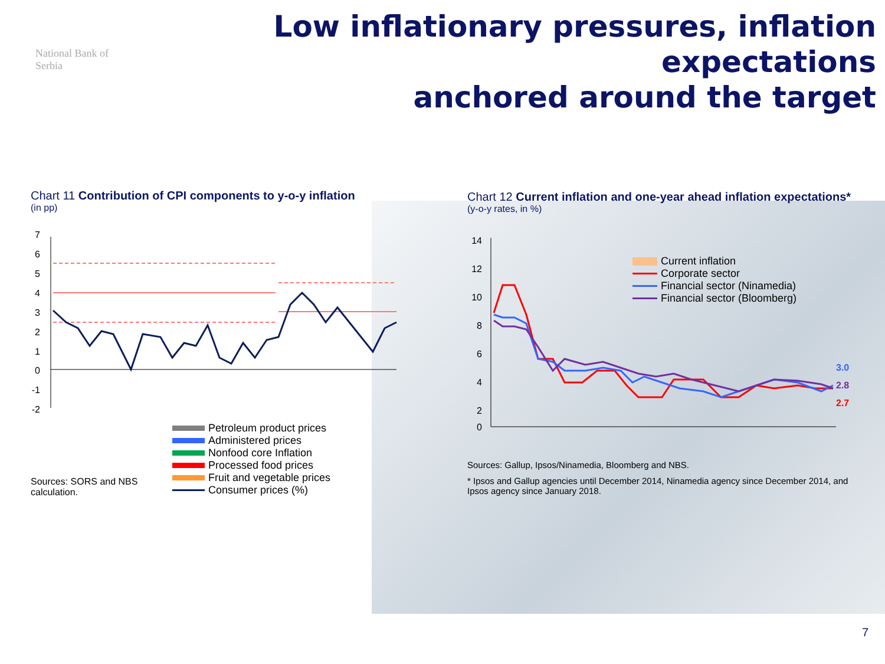National Bank of Serbia
Low inflationary pressures, inflation expectations
anchored around the target
Chart 11 Contribution of CPI components to y-o-y inflation
(in pp)
7
6
5
4
3
2
1
0
-1
-2
Sources: SORS and NBS calculation.
Petroleum product prices
Administered prices
Nonfood core Inflation
Processed food prices
Fruit and vegetable prices
Consumer prices (%)
Chart 12 Current inflation and one-year ahead inflation expectations*
(y-o-y rates, in %)
14
12
10
8
6
4
2
0
3.0
2.8
2.7
Current inflation
Corporate sector
Financial sector (Ninamedia)
Financial sector (Bloomberg)
Sources: Gallup, Ipsos/Ninamedia, Bloomberg and NBS.
* Ipsos and Gallup agencies until December 2014, Ninamedia agency since December 2014, and Ipsos agency since January 2018.
7